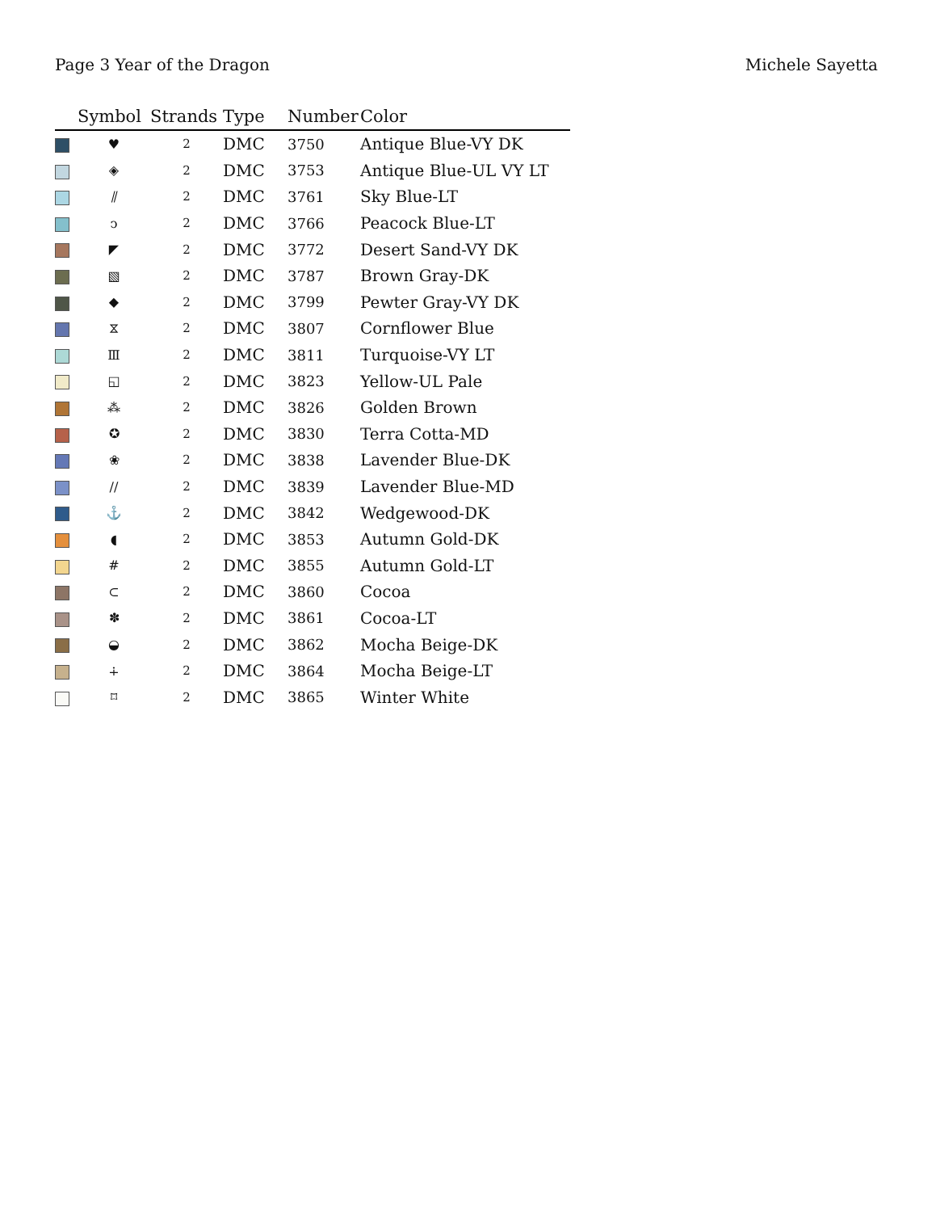Page 3 Year of the Dragon Michele Sayetta
| | Symbol | Strands | Type | Number | Color |
| --- | --- | --- | --- | --- | --- |
| | ♥ | 2 | DMC | 3750 | Antique Blue-VY DK |
| | ◈ | 2 | DMC | 3753 | Antique Blue-UL VY LT |
| | ⫽ | 2 | DMC | 3761 | Sky Blue-LT |
| | ↄ | 2 | DMC | 3766 | Peacock Blue-LT |
| | ◤ | 2 | DMC | 3772 | Desert Sand-VY DK |
| | ▧ | 2 | DMC | 3787 | Brown Gray-DK |
| | ◆ | 2 | DMC | 3799 | Pewter Gray-VY DK |
| | ⧖ | 2 | DMC | 3807 | Cornflower Blue |
| | Ⅲ | 2 | DMC | 3811 | Turquoise-VY LT |
| | ◱ | 2 | DMC | 3823 | Yellow-UL Pale |
| | ⁂ | 2 | DMC | 3826 | Golden Brown |
| | ✪ | 2 | DMC | 3830 | Terra Cotta-MD |
| | ❀ | 2 | DMC | 3838 | Lavender Blue-DK |
| | // | 2 | DMC | 3839 | Lavender Blue-MD |
| | ⚓ | 2 | DMC | 3842 | Wedgewood-DK |
| | ◖ | 2 | DMC | 3853 | Autumn Gold-DK |
| | # | 2 | DMC | 3855 | Autumn Gold-LT |
| | ⊂ | 2 | DMC | 3860 | Cocoa |
| | ✽ | 2 | DMC | 3861 | Cocoa-LT |
| | ◒ | 2 | DMC | 3862 | Mocha Beige-DK |
| | ∔ | 2 | DMC | 3864 | Mocha Beige-LT |
| | ⌑ | 2 | DMC | 3865 | Winter White |